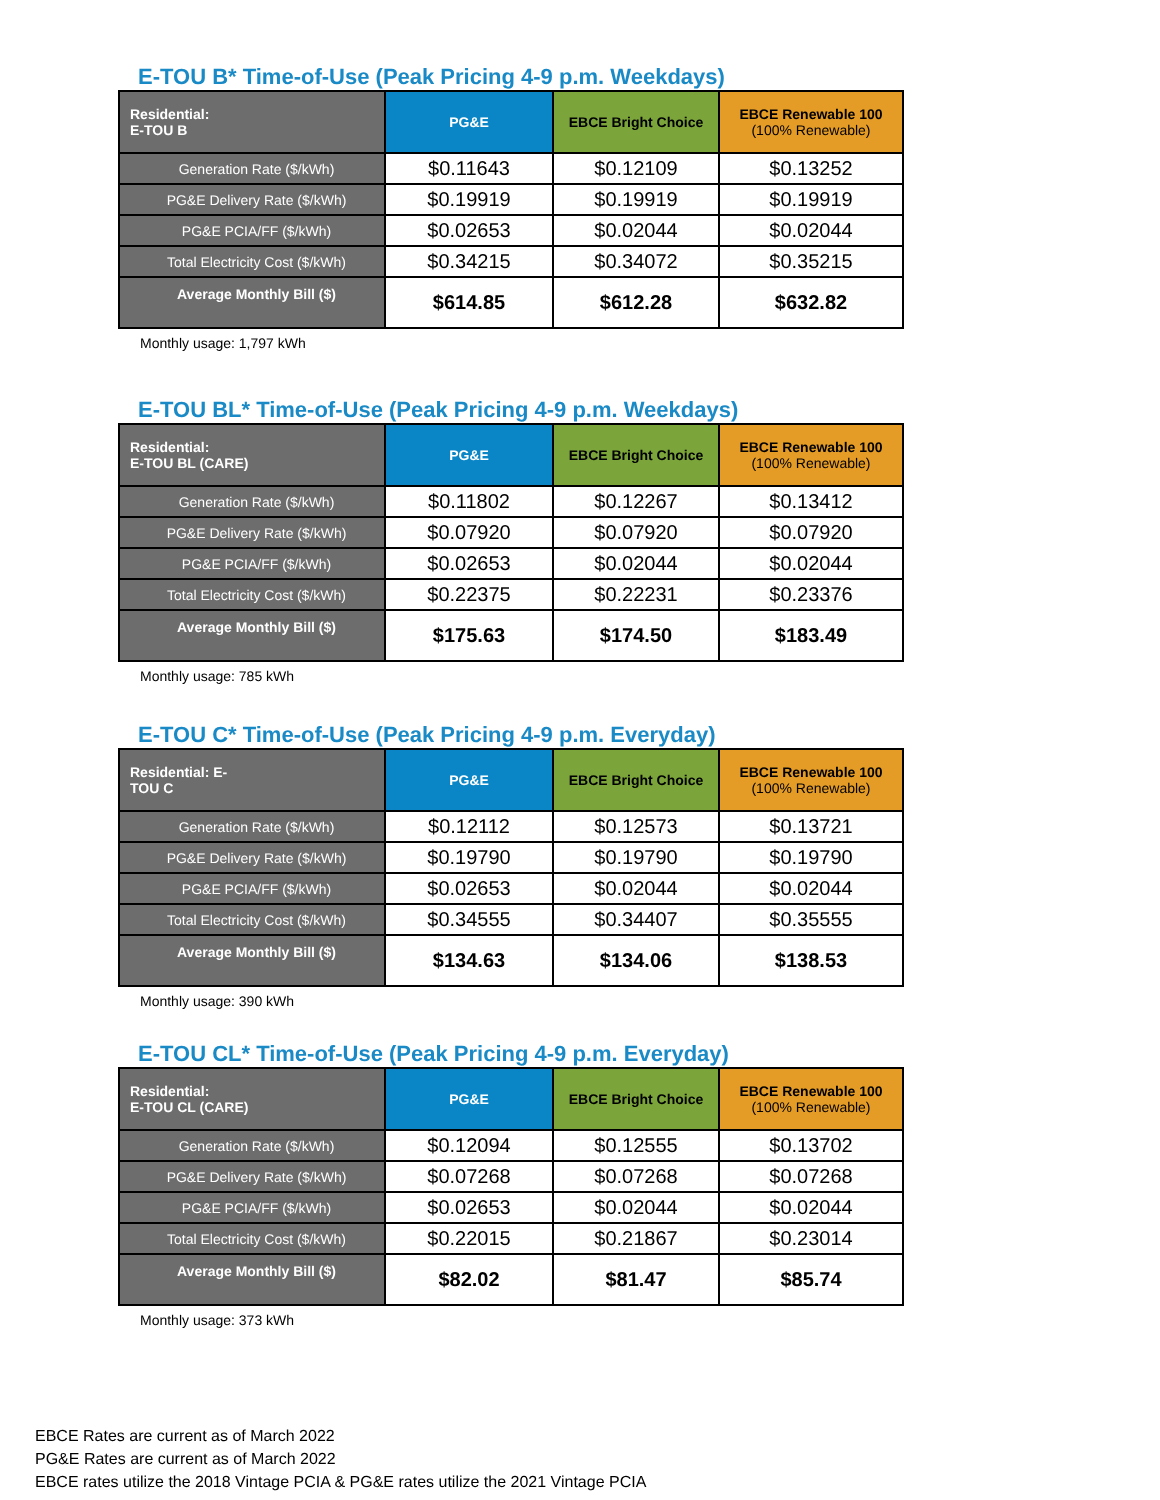E-TOU B* Time-of-Use (Peak Pricing 4-9 p.m. Weekdays)
| Residential: E-TOU B | PG&E | EBCE Bright Choice | EBCE Renewable 100 (100% Renewable) |
| --- | --- | --- | --- |
| Generation Rate ($/kWh) | $0.11643 | $0.12109 | $0.13252 |
| PG&E Delivery Rate ($/kWh) | $0.19919 | $0.19919 | $0.19919 |
| PG&E PCIA/FF ($/kWh) | $0.02653 | $0.02044 | $0.02044 |
| Total Electricity Cost ($/kWh) | $0.34215 | $0.34072 | $0.35215 |
| Average Monthly Bill ($) | $614.85 | $612.28 | $632.82 |
Monthly usage: 1,797 kWh
E-TOU BL* Time-of-Use (Peak Pricing 4-9 p.m. Weekdays)
| Residential: E-TOU BL (CARE) | PG&E | EBCE Bright Choice | EBCE Renewable 100 (100% Renewable) |
| --- | --- | --- | --- |
| Generation Rate ($/kWh) | $0.11802 | $0.12267 | $0.13412 |
| PG&E Delivery Rate ($/kWh) | $0.07920 | $0.07920 | $0.07920 |
| PG&E PCIA/FF ($/kWh) | $0.02653 | $0.02044 | $0.02044 |
| Total Electricity Cost ($/kWh) | $0.22375 | $0.22231 | $0.23376 |
| Average Monthly Bill ($) | $175.63 | $174.50 | $183.49 |
Monthly usage: 785 kWh
E-TOU C* Time-of-Use (Peak Pricing 4-9 p.m. Everyday)
| Residential: E- TOU C | PG&E | EBCE Bright Choice | EBCE Renewable 100 (100% Renewable) |
| --- | --- | --- | --- |
| Generation Rate ($/kWh) | $0.12112 | $0.12573 | $0.13721 |
| PG&E Delivery Rate ($/kWh) | $0.19790 | $0.19790 | $0.19790 |
| PG&E PCIA/FF ($/kWh) | $0.02653 | $0.02044 | $0.02044 |
| Total Electricity Cost ($/kWh) | $0.34555 | $0.34407 | $0.35555 |
| Average Monthly Bill ($) | $134.63 | $134.06 | $138.53 |
Monthly usage: 390 kWh
E-TOU CL* Time-of-Use (Peak Pricing 4-9 p.m. Everyday)
| Residential: E-TOU CL (CARE) | PG&E | EBCE Bright Choice | EBCE Renewable 100 (100% Renewable) |
| --- | --- | --- | --- |
| Generation Rate ($/kWh) | $0.12094 | $0.12555 | $0.13702 |
| PG&E Delivery Rate ($/kWh) | $0.07268 | $0.07268 | $0.07268 |
| PG&E PCIA/FF ($/kWh) | $0.02653 | $0.02044 | $0.02044 |
| Total Electricity Cost ($/kWh) | $0.22015 | $0.21867 | $0.23014 |
| Average Monthly Bill ($) | $82.02 | $81.47 | $85.74 |
Monthly usage: 373 kWh
EBCE Rates are current as of March 2022
PG&E Rates are current as of March 2022
EBCE rates utilize the 2018 Vintage PCIA & PG&E rates utilize the 2021 Vintage PCIA